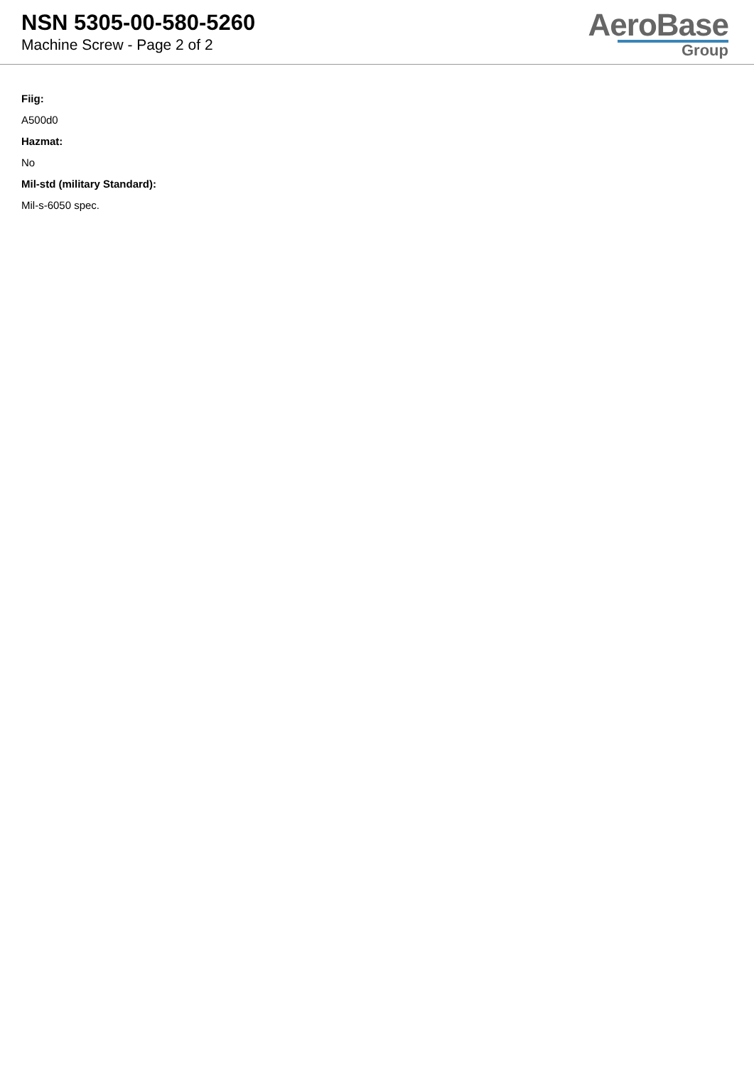NSN 5305-00-580-5260
Machine Screw - Page 2 of 2
AeroBase
Group
Fiig:
A500d0
Hazmat:
No
Mil-std (military Standard):
Mil-s-6050 spec.